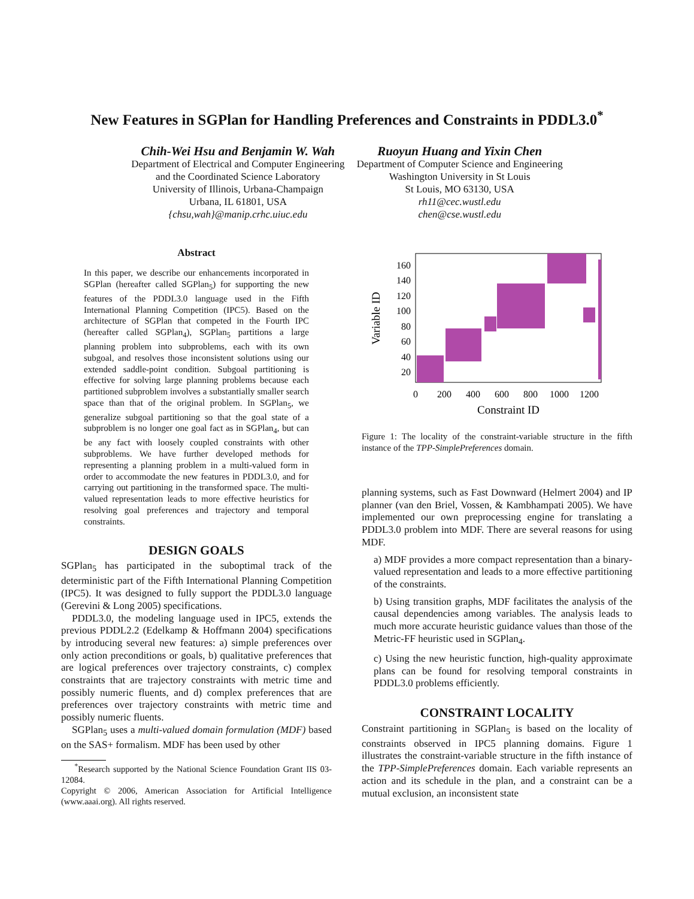New Features in SGPlan for Handling Preferences and Constraints in PDDL3.0<sup>*</sup>
Chih-Wei Hsu and Benjamin W. Wah
Department of Electrical and Computer Engineering
and the Coordinated Science Laboratory
University of Illinois, Urbana-Champaign
Urbana, IL 61801, USA
{chsu,wah}@manip.crhc.uiuc.edu
Ruoyun Huang and Yixin Chen
Department of Computer Science and Engineering
Washington University in St Louis
St Louis, MO 63130, USA
rh11@cec.wustl.edu
chen@cse.wustl.edu
Abstract
In this paper, we describe our enhancements incorporated in SGPlan (hereafter called SGPlan<sub>5</sub>) for supporting the new features of the PDDL3.0 language used in the Fifth International Planning Competition (IPC5). Based on the architecture of SGPlan that competed in the Fourth IPC (hereafter called SGPlan<sub>4</sub>), SGPlan<sub>5</sub> partitions a large planning problem into subproblems, each with its own subgoal, and resolves those inconsistent solutions using our extended saddle-point condition. Subgoal partitioning is effective for solving large planning problems because each partitioned subproblem involves a substantially smaller search space than that of the original problem. In SGPlan<sub>5</sub>, we generalize subgoal partitioning so that the goal state of a subproblem is no longer one goal fact as in SGPlan<sub>4</sub>, but can be any fact with loosely coupled constraints with other subproblems. We have further developed methods for representing a planning problem in a multi-valued form in order to accommodate the new features in PDDL3.0, and for carrying out partitioning in the transformed space. The multi-valued representation leads to more effective heuristics for resolving goal preferences and trajectory and temporal constraints.
DESIGN GOALS
SGPlan<sub>5</sub> has participated in the suboptimal track of the deterministic part of the Fifth International Planning Competition (IPC5). It was designed to fully support the PDDL3.0 language (Gerevini & Long 2005) specifications.
PDDL3.0, the modeling language used in IPC5, extends the previous PDDL2.2 (Edelkamp & Hoffmann 2004) specifications by introducing several new features: a) simple preferences over only action preconditions or goals, b) qualitative preferences that are logical preferences over trajectory constraints, c) complex constraints that are trajectory constraints with metric time and possibly numeric fluents, and d) complex preferences that are preferences over trajectory constraints with metric time and possibly numeric fluents.
SGPlan<sub>5</sub> uses a multi-valued domain formulation (MDF) based on the SAS+ formalism. MDF has been used by other
<sup>*</sup> Research supported by the National Science Foundation Grant IIS 03-12084.
Copyright © 2006, American Association for Artificial Intelligence (www.aaai.org). All rights reserved.
160
140
120
100
80
60
40
20
0
200
400
600
800
1000
1200
Constraint ID
Variable ID
Figure 1: The locality of the constraint-variable structure in the fifth instance of the TPP-SimplePreferences domain.
planning systems, such as Fast Downward (Helmert 2004) and IP planner (van den Briel, Vossen, & Kambhampati 2005). We have implemented our own preprocessing engine for translating a PDDL3.0 problem into MDF. There are several reasons for using MDF.
a) MDF provides a more compact representation than a binary-valued representation and leads to a more effective partitioning of the constraints.
b) Using transition graphs, MDF facilitates the analysis of the causal dependencies among variables. The analysis leads to much more accurate heuristic guidance values than those of the Metric-FF heuristic used in SGPlan<sub>4</sub>.
c) Using the new heuristic function, high-quality approximate plans can be found for resolving temporal constraints in PDDL3.0 problems efficiently.
CONSTRAINT LOCALITY
Constraint partitioning in SGPlan<sub>5</sub> is based on the locality of constraints observed in IPC5 planning domains. Figure 1 illustrates the constraint-variable structure in the fifth instance of the TPP-SimplePreferences domain. Each variable represents an action and its schedule in the plan, and a constraint can be a mutual exclusion, an inconsistent state